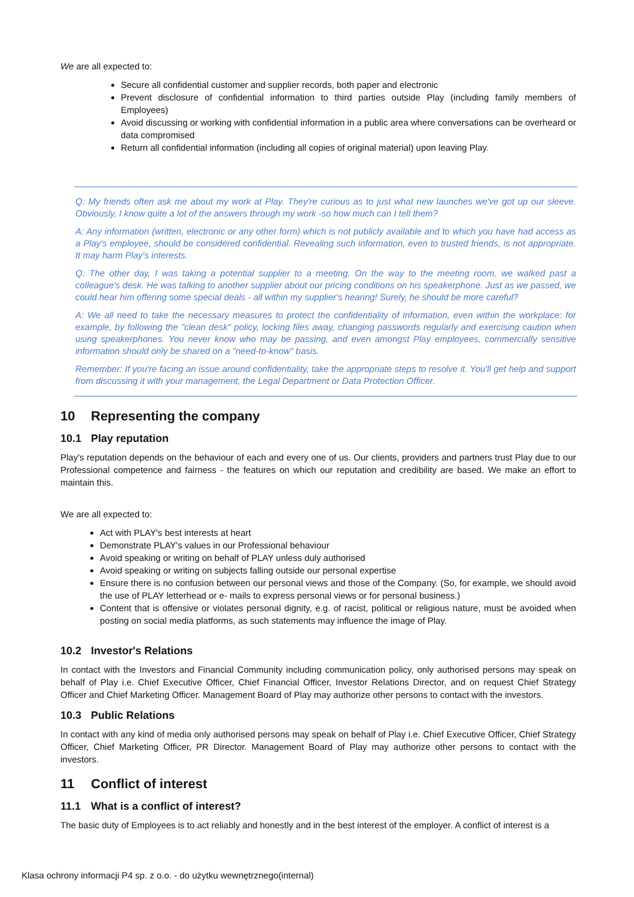We are all expected to:
Secure all confidential customer and supplier records, both paper and electronic
Prevent disclosure of confidential information to third parties outside Play (including family members of Employees)
Avoid discussing or working with confidential information in a public area where conversations can be overheard or data compromised
Return all confidential information (including all copies of original material) upon leaving Play.
Q: My friends often ask me about my work at Play. They're curious as to just what new launches we've got up our sleeve. Obviously, I know quite a lot of the answers through my work -so how much can I tell them?
A: Any information (written, electronic or any other form) which is not publicly available and to which you have had access as a Play's employee, should be considered confidential. Revealing such information, even to trusted friends, is not appropriate. It may harm Play's interests.
Q: The other day, I was taking a potential supplier to a meeting. On the way to the meeting room, we walked past a colleague's desk. He was talking to another supplier about our pricing conditions on his speakerphone. Just as we passed, we could hear him offering some special deals - all within my supplier's hearing! Surely, he should be more careful?
A: We all need to take the necessary measures to protect the confidentiality of information, even within the workplace: for example, by following the "clean desk" policy, locking files away, changing passwords regularly and exercising caution when using speakerphones. You never know who may be passing, and even amongst Play employees, commercially sensitive information should only be shared on a "need-to-know" basis.
Remember: If you're facing an issue around confidentiality, take the appropriate steps to resolve it. You'll get help and support from discussing it with your management, the Legal Department or Data Protection Officer.
10 Representing the company
10.1 Play reputation
Play's reputation depends on the behaviour of each and every one of us. Our clients, providers and partners trust Play due to our Professional competence and fairness - the features on which our reputation and credibility are based. We make an effort to maintain this.
We are all expected to:
Act with PLAY's best interests at heart
Demonstrate PLAY's values in our Professional behaviour
Avoid speaking or writing on behalf of PLAY unless duly authorised
Avoid speaking or writing on subjects falling outside our personal expertise
Ensure there is no confusion between our personal views and those of the Company. (So, for example, we should avoid the use of PLAY letterhead or e- mails to express personal views or for personal business.)
Content that is offensive or violates personal dignity, e.g. of racist, political or religious nature, must be avoided when posting on social media platforms, as such statements may influence the image of Play.
10.2 Investor's Relations
In contact with the Investors and Financial Community including communication policy, only authorised persons may speak on behalf of Play i.e. Chief Executive Officer, Chief Financial Officer, Investor Relations Director, and on request Chief Strategy Officer and Chief Marketing Officer. Management Board of Play may authorize other persons to contact with the investors.
10.3 Public Relations
In contact with any kind of media only authorised persons may speak on behalf of Play i.e. Chief Executive Officer, Chief Strategy Officer, Chief Marketing Officer, PR Director. Management Board of Play may authorize other persons to contact with the investors.
11 Conflict of interest
11.1 What is a conflict of interest?
The basic duty of Employees is to act reliably and honestly and in the best interest of the employer. A conflict of interest is a
Klasa ochrony informacji P4 sp. z o.o. - do użytku wewnętrznego(internal)